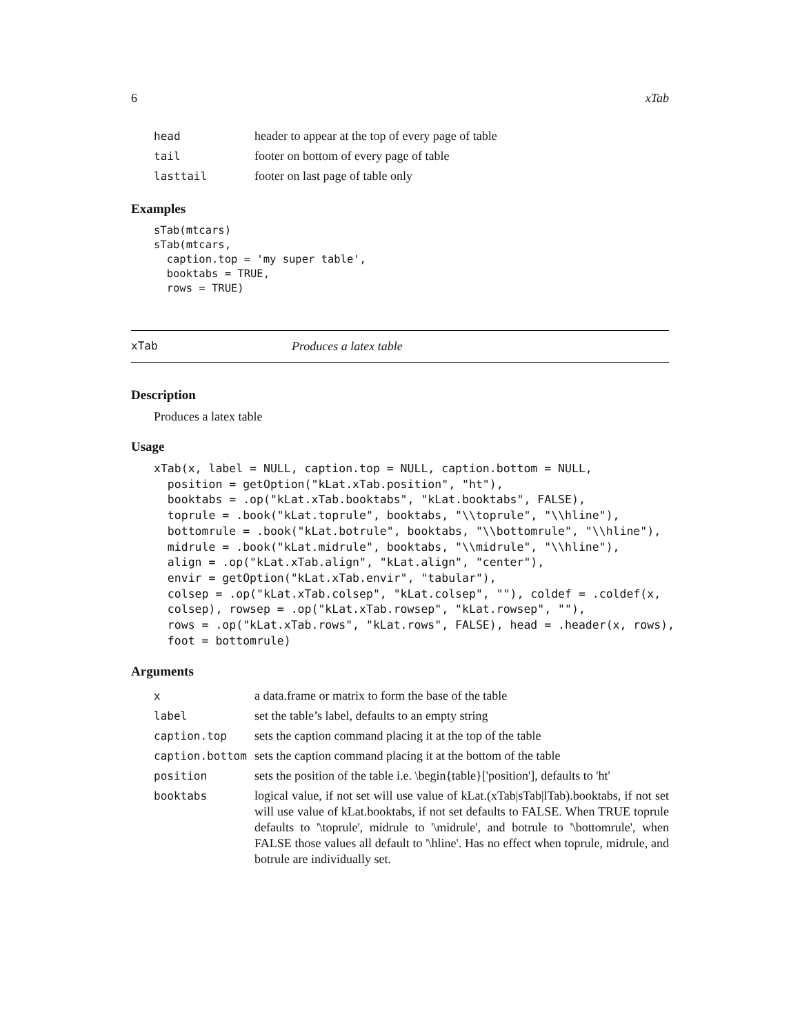6 xTab
| head | header to appear at the top of every page of table |
| tail | footer on bottom of every page of table |
| lasttail | footer on last page of table only |
Examples
sTab(mtcars)
sTab(mtcars,
  caption.top = 'my super table',
  booktabs = TRUE,
  rows = TRUE)
xTab Produces a latex table
Description
Produces a latex table
Usage
xTab(x, label = NULL, caption.top = NULL, caption.bottom = NULL,
  position = getOption("kLat.xTab.position", "ht"),
  booktabs = .op("kLat.xTab.booktabs", "kLat.booktabs", FALSE),
  toprule = .book("kLat.toprule", booktabs, "\\toprule", "\\hline"),
  bottomrule = .book("kLat.botrule", booktabs, "\\bottomrule", "\\hline"),
  midrule = .book("kLat.midrule", booktabs, "\\midrule", "\\hline"),
  align = .op("kLat.xTab.align", "kLat.align", "center"),
  envir = getOption("kLat.xTab.envir", "tabular"),
  colsep = .op("kLat.xTab.colsep", "kLat.colsep", ""), coldef = .coldef(x,
  colsep), rowsep = .op("kLat.xTab.rowsep", "kLat.rowsep", ""),
  rows = .op("kLat.xTab.rows", "kLat.rows", FALSE), head = .header(x, rows),
  foot = bottomrule)
Arguments
| x | a data.frame or matrix to form the base of the table |
| label | set the table’s label, defaults to an empty string |
| caption.top | sets the caption command placing it at the top of the table |
| caption.bottom | sets the caption command placing it at the bottom of the table |
| position | sets the position of the table i.e. \begin{table}['position'], defaults to 'ht' |
| booktabs | logical value, if not set will use value of kLat.(xTab/sTab/lTab).booktabs, if not set will use value of kLat.booktabs, if not set defaults to FALSE. When TRUE toprule defaults to '\toprule', midrule to '\midrule', and botrule to '\bottomrule', when FALSE those values all default to '\hline'. Has no effect when toprule, midrule, and botrule are individually set. |